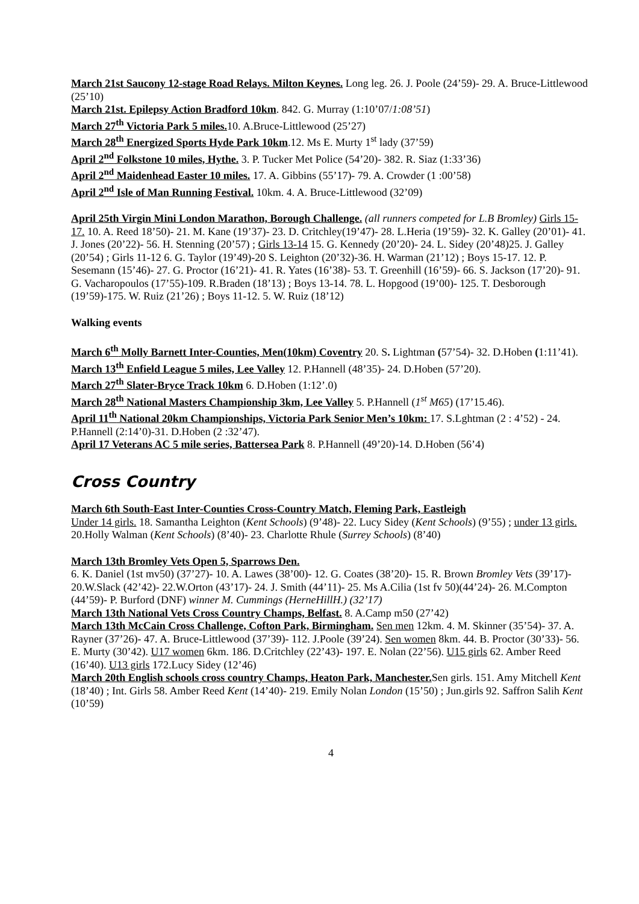March 21st Saucony 12-stage Road Relays. Milton Keynes. Long leg. 26. J. Poole (24’59)- 29. A. Bruce-Littlewood (25’10)
March 21st. Epilepsy Action Bradford 10km. 842. G. Murray (1:10’07/1:08’51)
March 27<sup>th</sup> Victoria Park 5 miles. 10. A.Bruce-Littlewood (25’27)
March 28<sup>th</sup> Energized Sports Hyde Park 10km.12. Ms E. Murty 1<sup>st</sup> lady (37’59)
April 2<sup>nd</sup> Folkstone 10 miles, Hythe. 3. P. Tucker Met Police (54’20)- 382. R. Siaz (1:33’36)
April 2<sup>nd</sup> Maidenhead Easter 10 miles. 17. A. Gibbins (55’17)- 79. A. Crowder (1 :00’58)
April 2<sup>nd</sup> Isle of Man Running Festival. 10km. 4. A. Bruce-Littlewood (32’09)
April 25th Virgin Mini London Marathon, Borough Challenge. (all runners competed for L.B Bromley) Girls 15-17. 10. A. Reed 18’50)- 21. M. Kane (19’37)- 23. D. Critchley(19’47)- 28. L.Heria (19’59)- 32. K. Galley (20’01)- 41. J. Jones (20’22)- 56. H. Stenning (20’57) ; Girls 13-14 15. G. Kennedy (20’20)- 24. L. Sidey (20’48)25. J. Galley (20’54) ; Girls 11-12 6. G. Taylor (19’49)-20 S. Leighton (20’32)-36. H. Warman (21’12) ; Boys 15-17. 12. P. Sesemann (15’46)- 27. G. Proctor (16’21)- 41. R. Yates (16’38)- 53. T. Greenhill (16’59)- 66. S. Jackson (17’20)- 91. G. Vacharopoulos (17’55)-109. R.Braden (18’13) ; Boys 13-14. 78. L. Hopgood (19’00)- 125. T. Desborough (19’59)-175. W. Ruiz (21’26) ; Boys 11-12. 5. W. Ruiz (18’12)
Walking events
March 6<sup>th</sup> Molly Barnett Inter-Counties, Men(10km) Coventry 20. S. Lightman (57’54)- 32. D.Hoben (1:11’41).
March 13<sup>th</sup> Enfield League 5 miles, Lee Valley 12. P.Hannell (48’35)- 24. D.Hoben (57’20).
March 27<sup>th</sup> Slater-Bryce Track 10km 6. D.Hoben (1:12’.0)
March 28<sup>th</sup> National Masters Championship 3km, Lee Valley 5. P.Hannell (1<sup>st</sup> M65) (17’15.46).
April 11<sup>th</sup> National 20km Championships, Victoria Park Senior Men’s 10km: 17. S.Lghtman (2 : 4’52) - 24. P.Hannell (2:14’0)-31. D.Hoben (2 :32’47).
April 17 Veterans AC 5 mile series, Battersea Park 8. P.Hannell (49’20)-14. D.Hoben (56’4)
Cross Country
March 6th South-East Inter-Counties Cross-Country Match, Fleming Park, Eastleigh
Under 14 girls. 18. Samantha Leighton (Kent Schools) (9’48)- 22. Lucy Sidey (Kent Schools) (9’55) ; under 13 girls. 20.Holly Walman (Kent Schools) (8’40)- 23. Charlotte Rhule (Surrey Schools) (8’40)
March 13th Bromley Vets Open 5, Sparrows Den.
6. K. Daniel (1st mv50) (37’27)- 10. A. Lawes (38’00)- 12. G. Coates (38’20)- 15. R. Brown Bromley Vets (39’17)- 20.W.Slack (42’42)- 22.W.Orton (43’17)- 24. J. Smith (44’11)- 25. Ms A.Cilia (1st fv 50)(44’24)- 26. M.Compton (44’59)- P. Burford (DNF) winner M. Cummings (HerneHillH.) (32’17)
March 13th National Vets Cross Country Champs, Belfast. 8. A.Camp m50 (27’42)
March 13th McCain Cross Challenge, Cofton Park, Birmingham. Sen men 12km. 4. M. Skinner (35’54)- 37. A. Rayner (37’26)- 47. A. Bruce-Littlewood (37’39)- 112. J.Poole (39’24). Sen women 8km. 44. B. Proctor (30’33)- 56. E. Murty (30’42). U17 women 6km. 186. D.Critchley (22’43)- 197. E. Nolan (22’56). U15 girls 62. Amber Reed (16’40). U13 girls 172.Lucy Sidey (12’46)
March 20th English schools cross country Champs, Heaton Park, Manchester. Sen girls. 151. Amy Mitchell Kent (18’40) ; Int. Girls 58. Amber Reed Kent (14’40)- 219. Emily Nolan London (15’50) ; Jun.girls 92. Saffron Salih Kent (10’59)
4